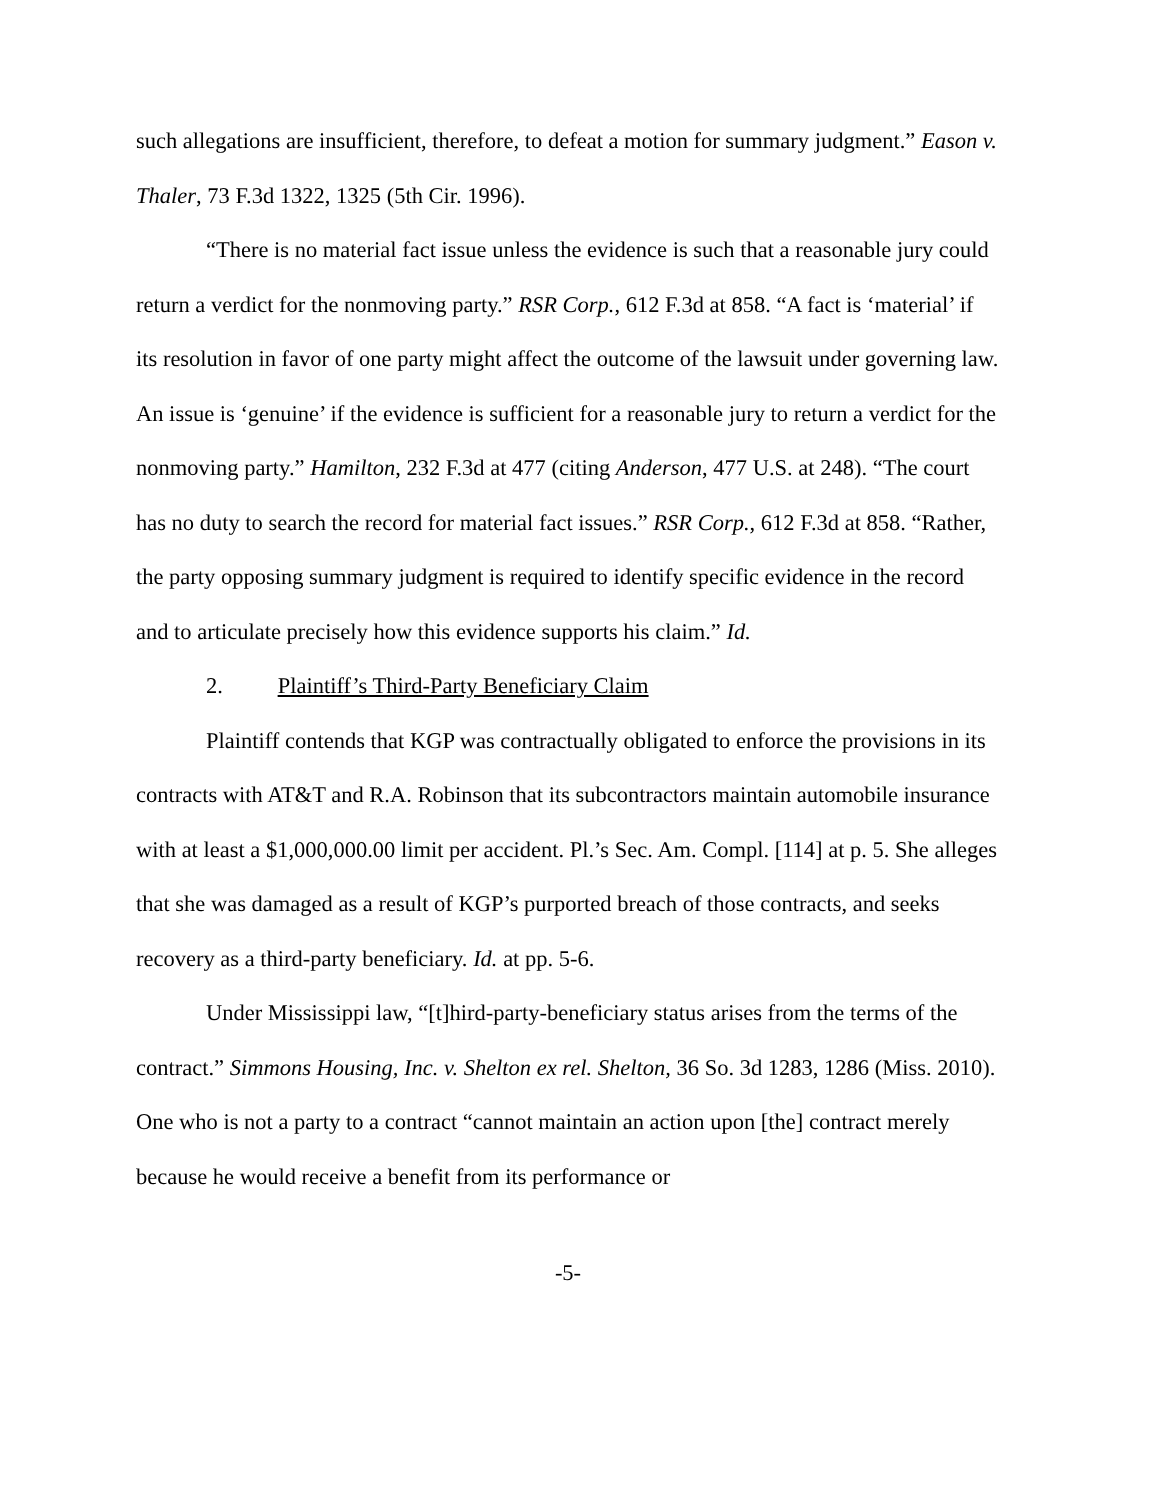such allegations are insufficient, therefore, to defeat a motion for summary judgment.” Eason v. Thaler, 73 F.3d 1322, 1325 (5th Cir. 1996).
“There is no material fact issue unless the evidence is such that a reasonable jury could return a verdict for the nonmoving party.” RSR Corp., 612 F.3d at 858. “A fact is ‘material’ if its resolution in favor of one party might affect the outcome of the lawsuit under governing law. An issue is ‘genuine’ if the evidence is sufficient for a reasonable jury to return a verdict for the nonmoving party.” Hamilton, 232 F.3d at 477 (citing Anderson, 477 U.S. at 248). “The court has no duty to search the record for material fact issues.” RSR Corp., 612 F.3d at 858. “Rather, the party opposing summary judgment is required to identify specific evidence in the record and to articulate precisely how this evidence supports his claim.” Id.
2. Plaintiff’s Third-Party Beneficiary Claim
Plaintiff contends that KGP was contractually obligated to enforce the provisions in its contracts with AT&T and R.A. Robinson that its subcontractors maintain automobile insurance with at least a $1,000,000.00 limit per accident. Pl.’s Sec. Am. Compl. [114] at p. 5. She alleges that she was damaged as a result of KGP’s purported breach of those contracts, and seeks recovery as a third-party beneficiary. Id. at pp. 5-6.
Under Mississippi law, “[t]hird-party-beneficiary status arises from the terms of the contract.” Simmons Housing, Inc. v. Shelton ex rel. Shelton, 36 So. 3d 1283, 1286 (Miss. 2010). One who is not a party to a contract “cannot maintain an action upon [the] contract merely because he would receive a benefit from its performance or
-5-